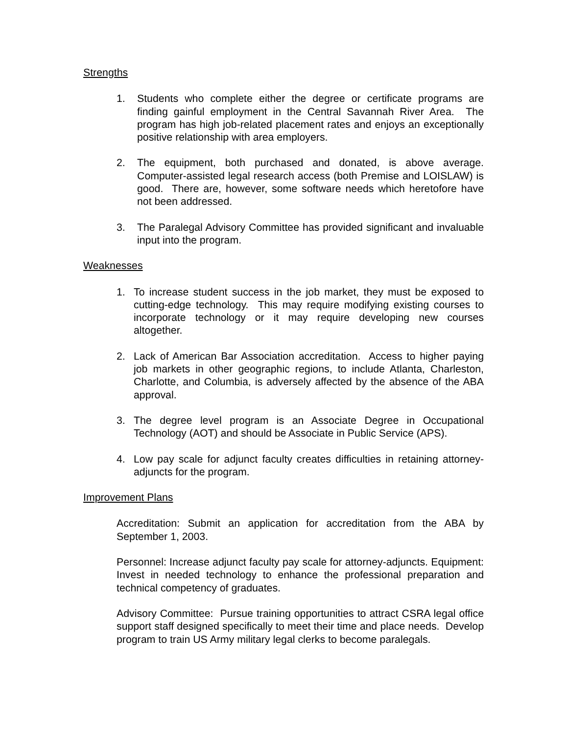Strengths
1. Students who complete either the degree or certificate programs are finding gainful employment in the Central Savannah River Area. The program has high job-related placement rates and enjoys an exceptionally positive relationship with area employers.
2. The equipment, both purchased and donated, is above average. Computer-assisted legal research access (both Premise and LOISLAW) is good. There are, however, some software needs which heretofore have not been addressed.
3. The Paralegal Advisory Committee has provided significant and invaluable input into the program.
Weaknesses
1. To increase student success in the job market, they must be exposed to cutting-edge technology. This may require modifying existing courses to incorporate technology or it may require developing new courses altogether.
2. Lack of American Bar Association accreditation. Access to higher paying job markets in other geographic regions, to include Atlanta, Charleston, Charlotte, and Columbia, is adversely affected by the absence of the ABA approval.
3. The degree level program is an Associate Degree in Occupational Technology (AOT) and should be Associate in Public Service (APS).
4. Low pay scale for adjunct faculty creates difficulties in retaining attorney-adjuncts for the program.
Improvement Plans
Accreditation: Submit an application for accreditation from the ABA by September 1, 2003.
Personnel: Increase adjunct faculty pay scale for attorney-adjuncts. Equipment: Invest in needed technology to enhance the professional preparation and technical competency of graduates.
Advisory Committee: Pursue training opportunities to attract CSRA legal office support staff designed specifically to meet their time and place needs. Develop program to train US Army military legal clerks to become paralegals.